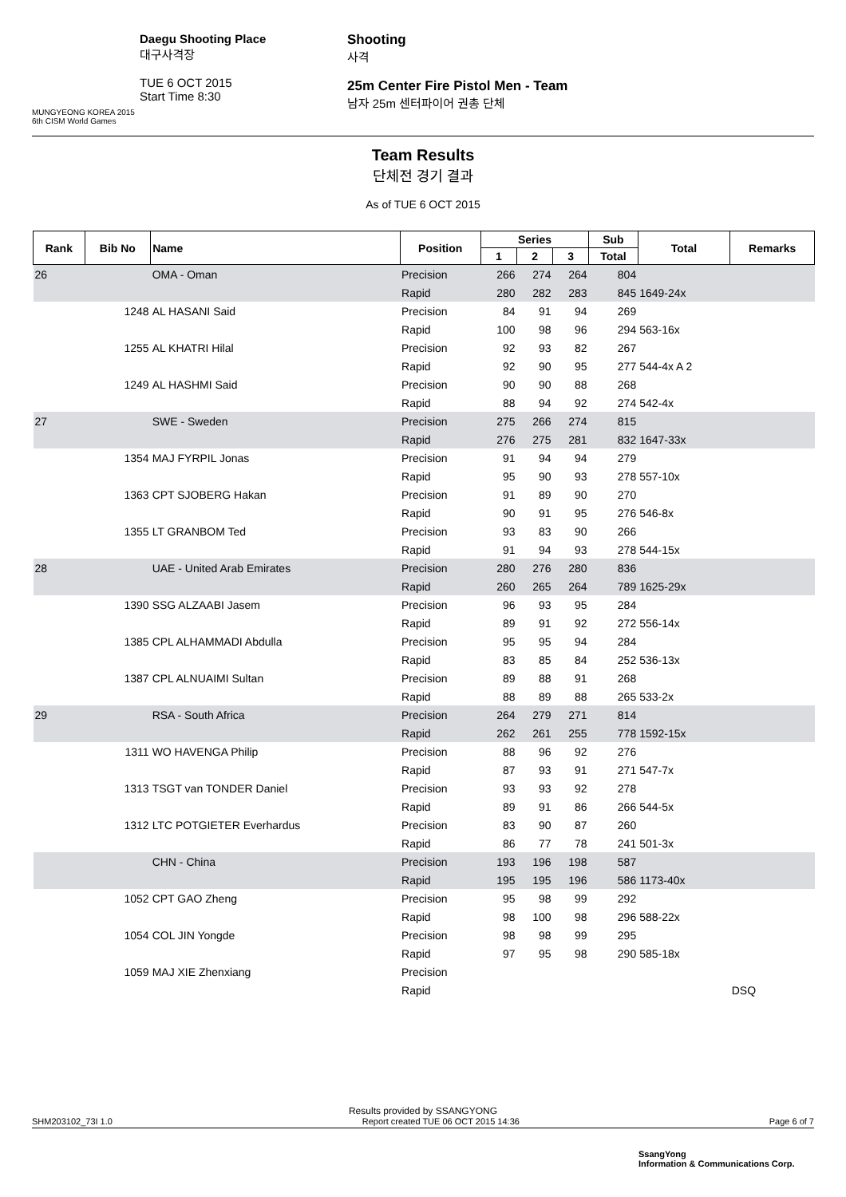MUNGYEONG KOREA 2015
6th CISM World Games
Daegu Shooting Place
대구사격장
TUE 6 OCT 2015
Start Time 8:30
Shooting
사격
25m Center Fire Pistol Men - Team
남자 25m 센터파이어 권총 단체
Team Results
단체전 경기 결과
As of TUE 6 OCT 2015
| Rank | Bib No | Name | Position | Series | | | Sub | Total | Remarks |
| --- | --- | --- | --- | --- | --- | --- | --- | --- | --- |
| | | | | 1 | 2 | 3 | Total | | |
| 26 | | OMA - Oman | Precision | 266 | 274 | 264 | 804 | | |
| | | | Rapid | 280 | 282 | 283 | 845 | 1649-24x | |
| | 1248 | AL HASANI Said | Precision | 84 | 91 | 94 | 269 | | |
| | | | Rapid | 100 | 98 | 96 | 294 | 563-16x | |
| | 1255 | AL KHATRI Hilal | Precision | 92 | 93 | 82 | 267 | | |
| | | | Rapid | 92 | 90 | 95 | 277 | 544-4x A 2 | |
| | 1249 | AL HASHMI Said | Precision | 90 | 90 | 88 | 268 | | |
| | | | Rapid | 88 | 94 | 92 | 274 | 542-4x | |
| 27 | | SWE - Sweden | Precision | 275 | 266 | 274 | 815 | | |
| | | | Rapid | 276 | 275 | 281 | 832 | 1647-33x | |
| | 1354 | MAJ FYRPIL Jonas | Precision | 91 | 94 | 94 | 279 | | |
| | | | Rapid | 95 | 90 | 93 | 278 | 557-10x | |
| | 1363 | CPT SJOBERG Hakan | Precision | 91 | 89 | 90 | 270 | | |
| | | | Rapid | 90 | 91 | 95 | 276 | 546-8x | |
| | 1355 | LT GRANBOM Ted | Precision | 93 | 83 | 90 | 266 | | |
| | | | Rapid | 91 | 94 | 93 | 278 | 544-15x | |
| 28 | | UAE - United Arab Emirates | Precision | 280 | 276 | 280 | 836 | | |
| | | | Rapid | 260 | 265 | 264 | 789 | 1625-29x | |
| | 1390 | SSG ALZAABI Jasem | Precision | 96 | 93 | 95 | 284 | | |
| | | | Rapid | 89 | 91 | 92 | 272 | 556-14x | |
| | 1385 | CPL ALHAMMADI Abdulla | Precision | 95 | 95 | 94 | 284 | | |
| | | | Rapid | 83 | 85 | 84 | 252 | 536-13x | |
| | 1387 | CPL ALNUAIMI Sultan | Precision | 89 | 88 | 91 | 268 | | |
| | | | Rapid | 88 | 89 | 88 | 265 | 533-2x | |
| 29 | | RSA - South Africa | Precision | 264 | 279 | 271 | 814 | | |
| | | | Rapid | 262 | 261 | 255 | 778 | 1592-15x | |
| | 1311 | WO HAVENGA Philip | Precision | 88 | 96 | 92 | 276 | | |
| | | | Rapid | 87 | 93 | 91 | 271 | 547-7x | |
| | 1313 | TSGT van TONDER Daniel | Precision | 93 | 93 | 92 | 278 | | |
| | | | Rapid | 89 | 91 | 86 | 266 | 544-5x | |
| | 1312 | LTC POTGIETER Everhardus | Precision | 83 | 90 | 87 | 260 | | |
| | | | Rapid | 86 | 77 | 78 | 241 | 501-3x | |
| | | CHN - China | Precision | 193 | 196 | 198 | 587 | | |
| | | | Rapid | 195 | 195 | 196 | 586 | 1173-40x | |
| | 1052 | CPT GAO Zheng | Precision | 95 | 98 | 99 | 292 | | |
| | | | Rapid | 98 | 100 | 98 | 296 | 588-22x | |
| | 1054 | COL JIN Yongde | Precision | 98 | 98 | 99 | 295 | | |
| | | | Rapid | 97 | 95 | 98 | 290 | 585-18x | |
| | 1059 | MAJ XIE Zhenxiang | Precision | | | | | | |
| | | | Rapid | | | | | | DSQ |
Results provided by SSANGYONG
SHM203102_73I 1.0 Report created TUE 06 OCT 2015 14:36 Page 6 of 7
SsangYong
Information & Communications Corp.